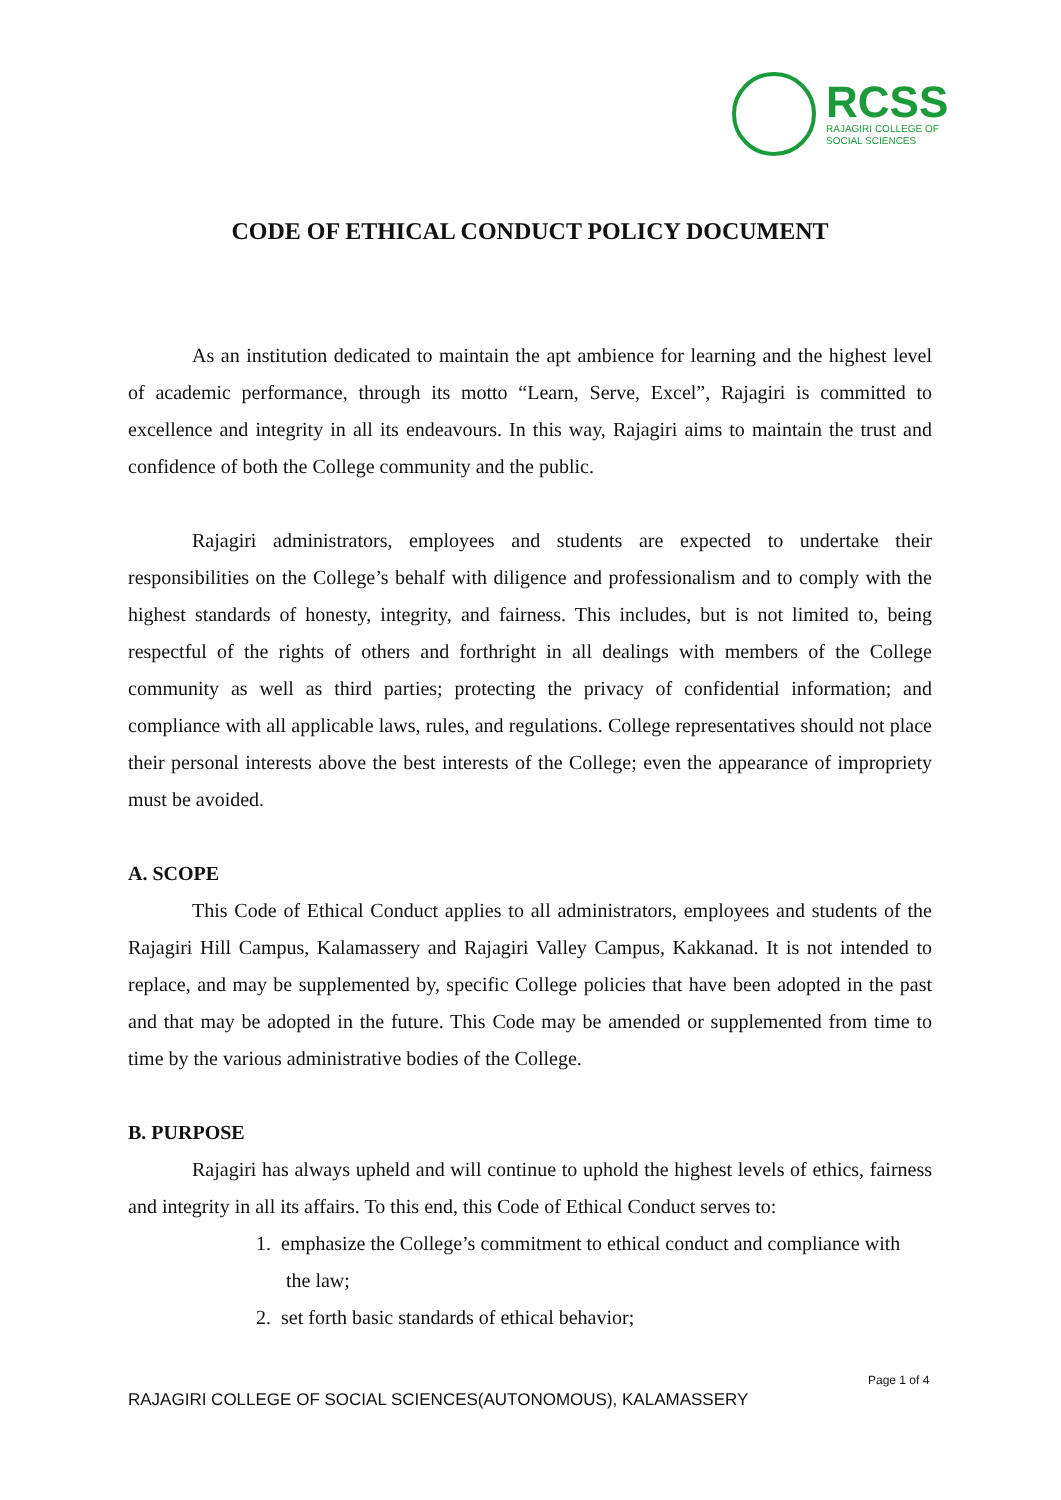RCSS
RAJAGIRI COLLEGE OF
SOCIAL SCIENCES
CODE OF ETHICAL CONDUCT POLICY DOCUMENT
As an institution dedicated to maintain the apt ambience for learning and the highest level of academic performance, through its motto “Learn, Serve, Excel”, Rajagiri is committed to excellence and integrity in all its endeavours. In this way, Rajagiri aims to maintain the trust and confidence of both the College community and the public.
Rajagiri administrators, employees and students are expected to undertake their responsibilities on the College’s behalf with diligence and professionalism and to comply with the highest standards of honesty, integrity, and fairness. This includes, but is not limited to, being respectful of the rights of others and forthright in all dealings with members of the College community as well as third parties; protecting the privacy of confidential information; and compliance with all applicable laws, rules, and regulations. College representatives should not place their personal interests above the best interests of the College; even the appearance of impropriety must be avoided.
A. SCOPE
This Code of Ethical Conduct applies to all administrators, employees and students of the Rajagiri Hill Campus, Kalamassery and Rajagiri Valley Campus, Kakkanad. It is not intended to replace, and may be supplemented by, specific College policies that have been adopted in the past and that may be adopted in the future. This Code may be amended or supplemented from time to time by the various administrative bodies of the College.
B. PURPOSE
Rajagiri has always upheld and will continue to uphold the highest levels of ethics, fairness and integrity in all its affairs. To this end, this Code of Ethical Conduct serves to:
1. emphasize the College’s commitment to ethical conduct and compliance with
the law;
2. set forth basic standards of ethical behavior;
Page 1 of 4
RAJAGIRI COLLEGE OF SOCIAL SCIENCES(AUTONOMOUS), KALAMASSERY